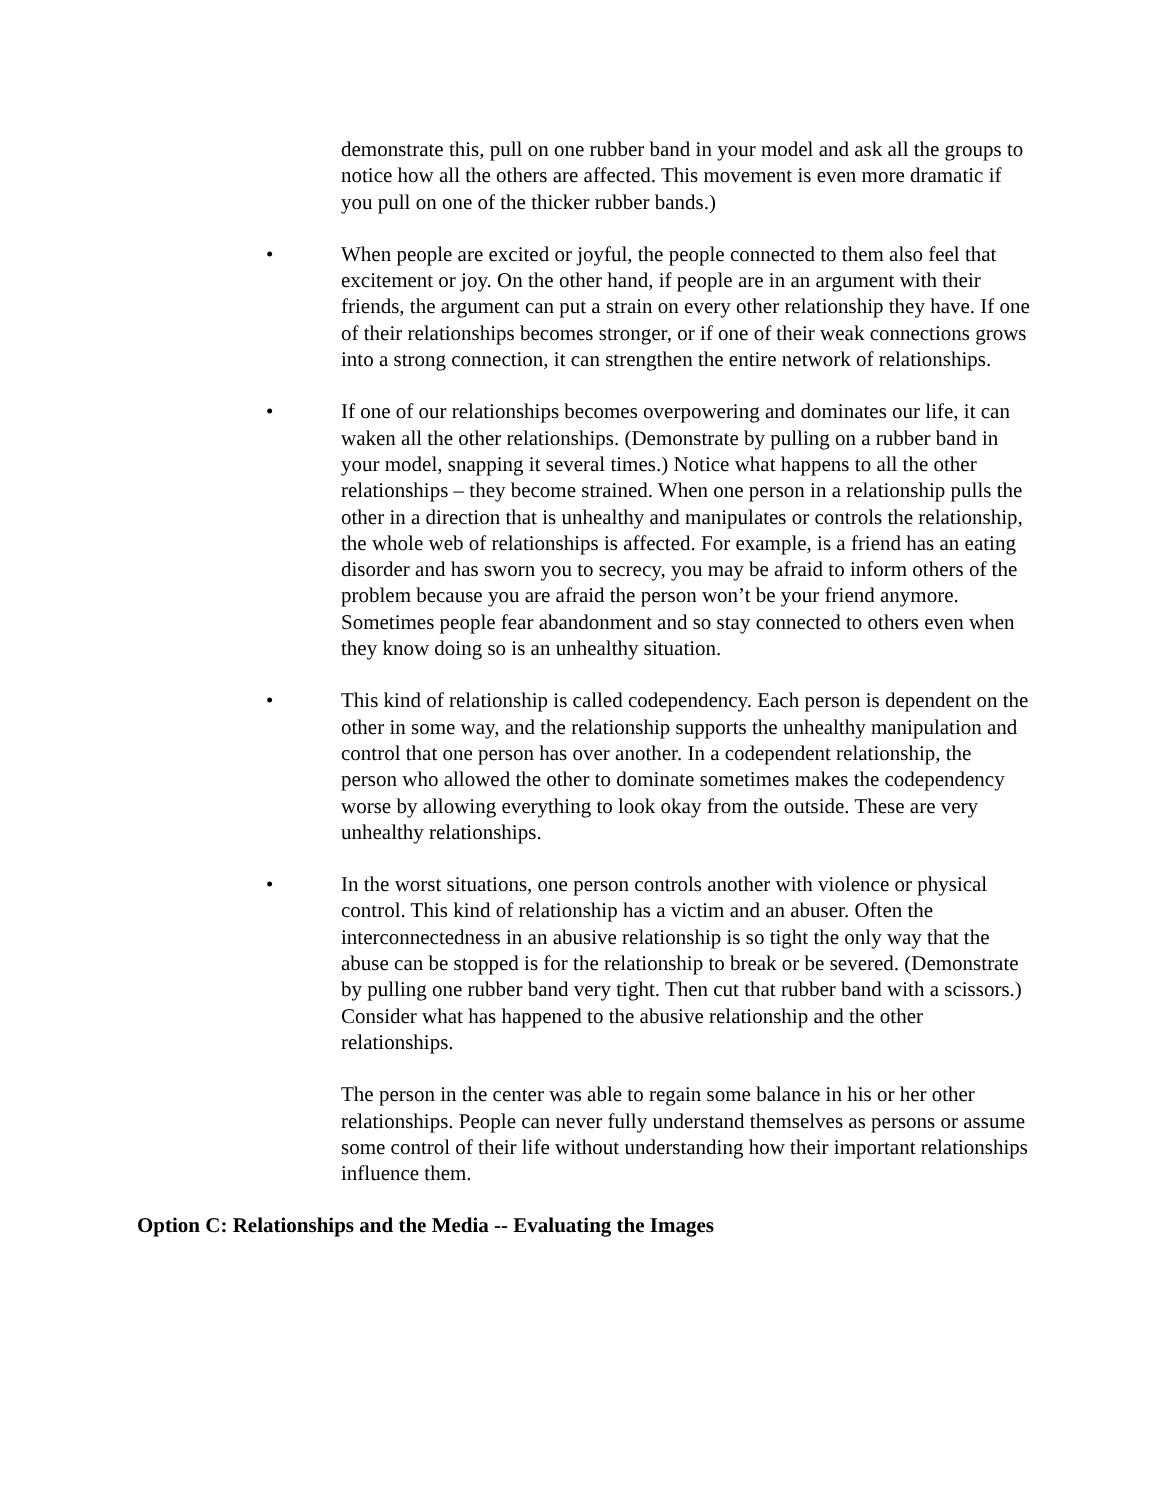demonstrate this, pull on one rubber band in your model and ask all the groups to notice how all the others are affected. This movement is even more dramatic if you pull on one of the thicker rubber bands.)
• When people are excited or joyful, the people connected to them also feel that excitement or joy. On the other hand, if people are in an argument with their friends, the argument can put a strain on every other relationship they have. If one of their relationships becomes stronger, or if one of their weak connections grows into a strong connection, it can strengthen the entire network of relationships.
• If one of our relationships becomes overpowering and dominates our life, it can waken all the other relationships. (Demonstrate by pulling on a rubber band in your model, snapping it several times.) Notice what happens to all the other relationships – they become strained. When one person in a relationship pulls the other in a direction that is unhealthy and manipulates or controls the relationship, the whole web of relationships is affected. For example, is a friend has an eating disorder and has sworn you to secrecy, you may be afraid to inform others of the problem because you are afraid the person won’t be your friend anymore. Sometimes people fear abandonment and so stay connected to others even when they know doing so is an unhealthy situation.
• This kind of relationship is called codependency. Each person is dependent on the other in some way, and the relationship supports the unhealthy manipulation and control that one person has over another. In a codependent relationship, the person who allowed the other to dominate sometimes makes the codependency worse by allowing everything to look okay from the outside. These are very unhealthy relationships.
• In the worst situations, one person controls another with violence or physical control. This kind of relationship has a victim and an abuser. Often the interconnectedness in an abusive relationship is so tight the only way that the abuse can be stopped is for the relationship to break or be severed. (Demonstrate by pulling one rubber band very tight. Then cut that rubber band with a scissors.) Consider what has happened to the abusive relationship and the other relationships.
The person in the center was able to regain some balance in his or her other relationships. People can never fully understand themselves as persons or assume some control of their life without understanding how their important relationships influence them.
Option C: Relationships and the Media -- Evaluating the Images